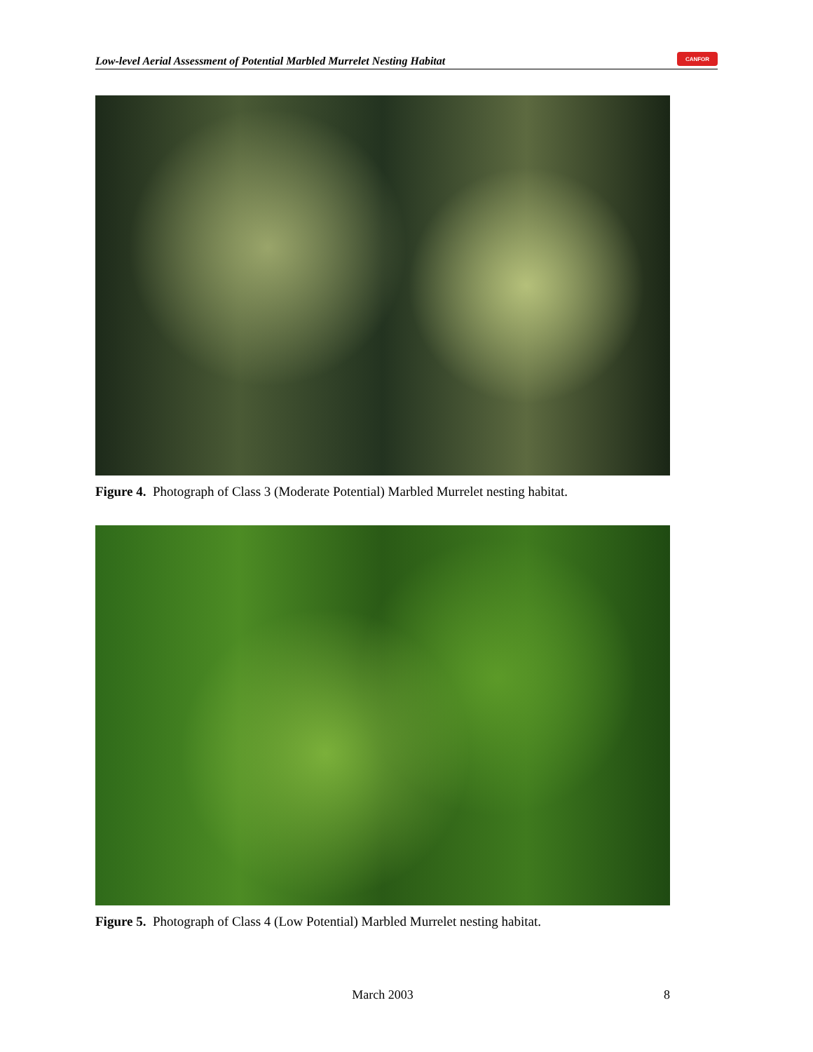Low-level Aerial Assessment of Potential Marbled Murrelet Nesting Habitat
CANFOR
Figure 4. Photograph of Class 3 (Moderate Potential) Marbled Murrelet nesting habitat.
Figure 5. Photograph of Class 4 (Low Potential) Marbled Murrelet nesting habitat.
March 2003 8